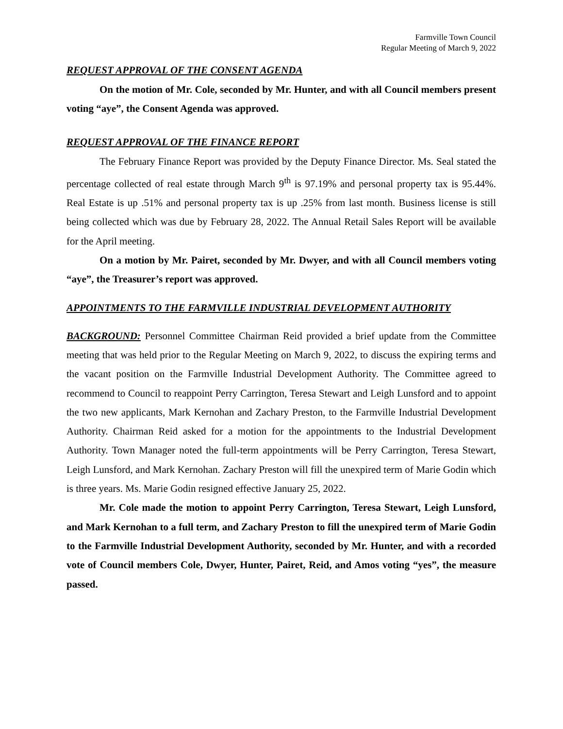Farmville Town Council
Regular Meeting of March 9, 2022
REQUEST APPROVAL OF THE CONSENT AGENDA
On the motion of Mr. Cole, seconded by Mr. Hunter, and with all Council members present voting “aye”, the Consent Agenda was approved.
REQUEST APPROVAL OF THE FINANCE REPORT
The February Finance Report was provided by the Deputy Finance Director. Ms. Seal stated the percentage collected of real estate through March 9<sup>th</sup> is 97.19% and personal property tax is 95.44%. Real Estate is up .51% and personal property tax is up .25% from last month. Business license is still being collected which was due by February 28, 2022. The Annual Retail Sales Report will be available for the April meeting.
On a motion by Mr. Pairet, seconded by Mr. Dwyer, and with all Council members voting “aye”, the Treasurer’s report was approved.
APPOINTMENTS TO THE FARMVILLE INDUSTRIAL DEVELOPMENT AUTHORITY
BACKGROUND: Personnel Committee Chairman Reid provided a brief update from the Committee meeting that was held prior to the Regular Meeting on March 9, 2022, to discuss the expiring terms and the vacant position on the Farmville Industrial Development Authority. The Committee agreed to recommend to Council to reappoint Perry Carrington, Teresa Stewart and Leigh Lunsford and to appoint the two new applicants, Mark Kernohan and Zachary Preston, to the Farmville Industrial Development Authority. Chairman Reid asked for a motion for the appointments to the Industrial Development Authority. Town Manager noted the full-term appointments will be Perry Carrington, Teresa Stewart, Leigh Lunsford, and Mark Kernohan. Zachary Preston will fill the unexpired term of Marie Godin which is three years. Ms. Marie Godin resigned effective January 25, 2022.
Mr. Cole made the motion to appoint Perry Carrington, Teresa Stewart, Leigh Lunsford, and Mark Kernohan to a full term, and Zachary Preston to fill the unexpired term of Marie Godin to the Farmville Industrial Development Authority, seconded by Mr. Hunter, and with a recorded vote of Council members Cole, Dwyer, Hunter, Pairet, Reid, and Amos voting “yes”, the measure passed.